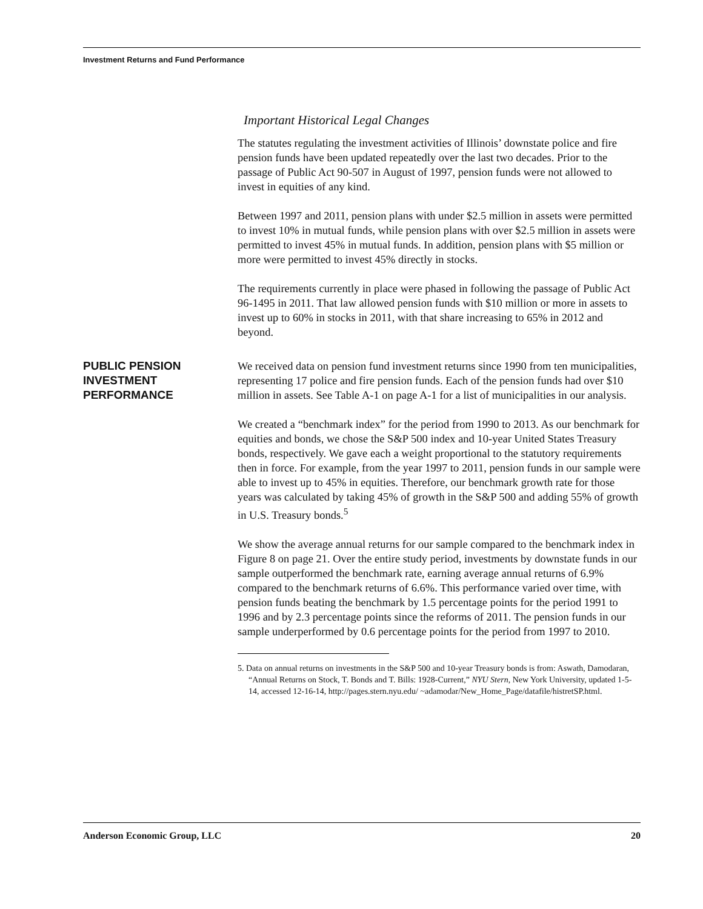Investment Returns and Fund Performance
Important Historical Legal Changes
The statutes regulating the investment activities of Illinois’ downstate police and fire pension funds have been updated repeatedly over the last two decades. Prior to the passage of Public Act 90-507 in August of 1997, pension funds were not allowed to invest in equities of any kind.
Between 1997 and 2011, pension plans with under $2.5 million in assets were permitted to invest 10% in mutual funds, while pension plans with over $2.5 million in assets were permitted to invest 45% in mutual funds. In addition, pension plans with $5 million or more were permitted to invest 45% directly in stocks.
The requirements currently in place were phased in following the passage of Public Act 96-1495 in 2011. That law allowed pension funds with $10 million or more in assets to invest up to 60% in stocks in 2011, with that share increasing to 65% in 2012 and beyond.
PUBLIC PENSION INVESTMENT PERFORMANCE
We received data on pension fund investment returns since 1990 from ten municipalities, representing 17 police and fire pension funds. Each of the pension funds had over $10 million in assets. See Table A-1 on page A-1 for a list of municipalities in our analysis.
We created a “benchmark index” for the period from 1990 to 2013. As our benchmark for equities and bonds, we chose the S&P 500 index and 10-year United States Treasury bonds, respectively. We gave each a weight proportional to the statutory requirements then in force. For example, from the year 1997 to 2011, pension funds in our sample were able to invest up to 45% in equities. Therefore, our benchmark growth rate for those years was calculated by taking 45% of growth in the S&P 500 and adding 55% of growth in U.S. Treasury bonds.<sup>5</sup>
We show the average annual returns for our sample compared to the benchmark index in Figure 8 on page 21. Over the entire study period, investments by downstate funds in our sample outperformed the benchmark rate, earning average annual returns of 6.9% compared to the benchmark returns of 6.6%. This performance varied over time, with pension funds beating the benchmark by 1.5 percentage points for the period 1991 to 1996 and by 2.3 percentage points since the reforms of 2011. The pension funds in our sample underperformed by 0.6 percentage points for the period from 1997 to 2010.
5. Data on annual returns on investments in the S&P 500 and 10-year Treasury bonds is from: Aswath, Damodaran, “Annual Returns on Stock, T. Bonds and T. Bills: 1928-Current,” NYU Stern, New York University, updated 1-5-14, accessed 12-16-14, http://pages.stern.nyu.edu/ ~adamodar/New_Home_Page/datafile/histretSP.html.
Anderson Economic Group, LLC 20